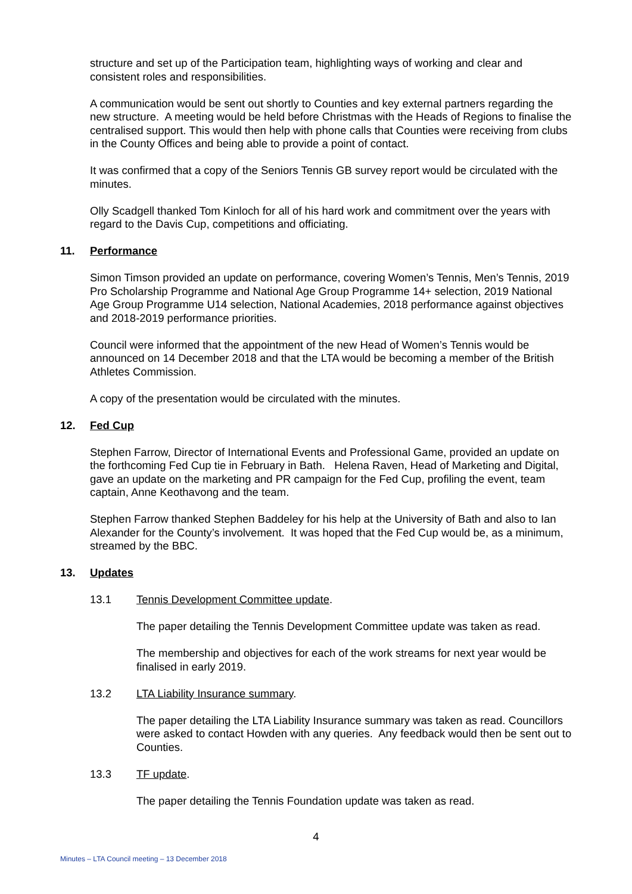structure and set up of the Participation team, highlighting ways of working and clear and consistent roles and responsibilities.
A communication would be sent out shortly to Counties and key external partners regarding the new structure. A meeting would be held before Christmas with the Heads of Regions to finalise the centralised support. This would then help with phone calls that Counties were receiving from clubs in the County Offices and being able to provide a point of contact.
It was confirmed that a copy of the Seniors Tennis GB survey report would be circulated with the minutes.
Olly Scadgell thanked Tom Kinloch for all of his hard work and commitment over the years with regard to the Davis Cup, competitions and officiating.
11. Performance
Simon Timson provided an update on performance, covering Women’s Tennis, Men’s Tennis, 2019 Pro Scholarship Programme and National Age Group Programme 14+ selection, 2019 National Age Group Programme U14 selection, National Academies, 2018 performance against objectives and 2018-2019 performance priorities.
Council were informed that the appointment of the new Head of Women’s Tennis would be announced on 14 December 2018 and that the LTA would be becoming a member of the British Athletes Commission.
A copy of the presentation would be circulated with the minutes.
12. Fed Cup
Stephen Farrow, Director of International Events and Professional Game, provided an update on the forthcoming Fed Cup tie in February in Bath. Helena Raven, Head of Marketing and Digital, gave an update on the marketing and PR campaign for the Fed Cup, profiling the event, team captain, Anne Keothavong and the team.
Stephen Farrow thanked Stephen Baddeley for his help at the University of Bath and also to Ian Alexander for the County’s involvement. It was hoped that the Fed Cup would be, as a minimum, streamed by the BBC.
13. Updates
13.1 Tennis Development Committee update.
The paper detailing the Tennis Development Committee update was taken as read.
The membership and objectives for each of the work streams for next year would be finalised in early 2019.
13.2 LTA Liability Insurance summary.
The paper detailing the LTA Liability Insurance summary was taken as read. Councillors were asked to contact Howden with any queries. Any feedback would then be sent out to Counties.
13.3 TF update.
The paper detailing the Tennis Foundation update was taken as read.
4
Minutes – LTA Council meeting – 13 December 2018